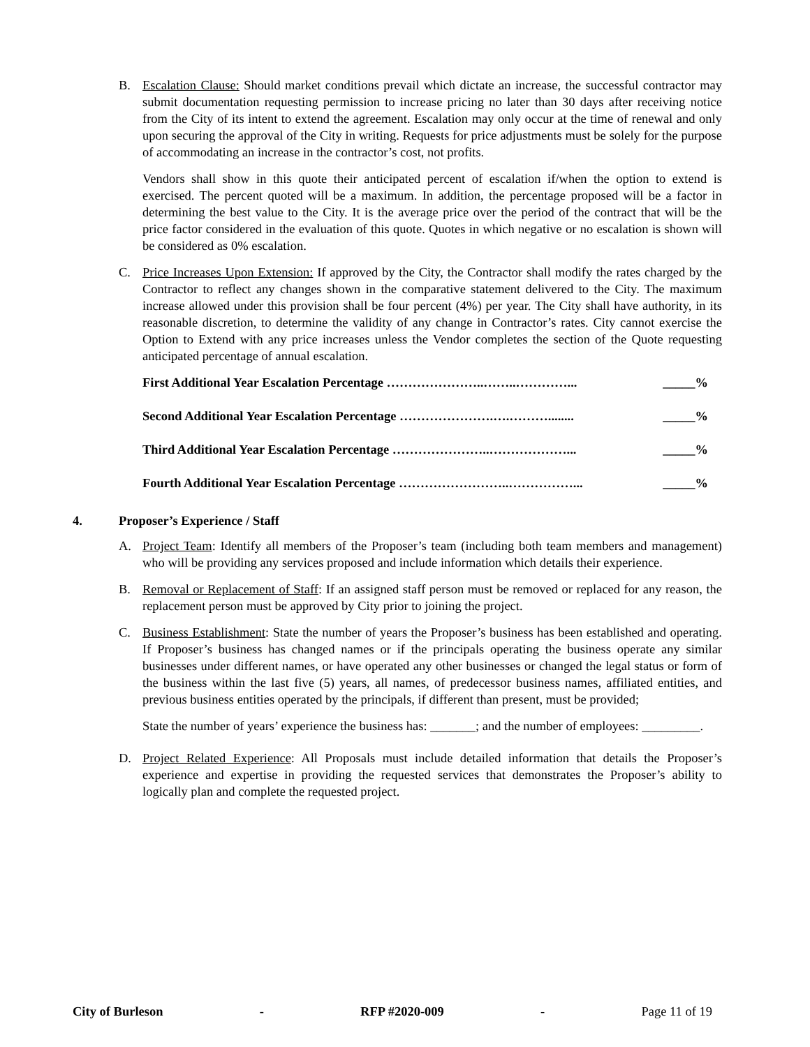B. Escalation Clause: Should market conditions prevail which dictate an increase, the successful contractor may submit documentation requesting permission to increase pricing no later than 30 days after receiving notice from the City of its intent to extend the agreement. Escalation may only occur at the time of renewal and only upon securing the approval of the City in writing. Requests for price adjustments must be solely for the purpose of accommodating an increase in the contractor’s cost, not profits.
Vendors shall show in this quote their anticipated percent of escalation if/when the option to extend is exercised. The percent quoted will be a maximum. In addition, the percentage proposed will be a factor in determining the best value to the City. It is the average price over the period of the contract that will be the price factor considered in the evaluation of this quote. Quotes in which negative or no escalation is shown will be considered as 0% escalation.
C. Price Increases Upon Extension: If approved by the City, the Contractor shall modify the rates charged by the Contractor to reflect any changes shown in the comparative statement delivered to the City. The maximum increase allowed under this provision shall be four percent (4%) per year. The City shall have authority, in its reasonable discretion, to determine the validity of any change in Contractor’s rates. City cannot exercise the Option to Extend with any price increases unless the Vendor completes the section of the Quote requesting anticipated percentage of annual escalation.
First Additional Year Escalation Percentage …………………..……..…………... _____%
Second Additional Year Escalation Percentage ………………….….………........ _____%
Third Additional Year Escalation Percentage …………………..………………... _____%
Fourth Additional Year Escalation Percentage ……………………..……………... _____%
4. Proposer’s Experience / Staff
A. Project Team: Identify all members of the Proposer’s team (including both team members and management) who will be providing any services proposed and include information which details their experience.
B. Removal or Replacement of Staff: If an assigned staff person must be removed or replaced for any reason, the replacement person must be approved by City prior to joining the project.
C. Business Establishment: State the number of years the Proposer’s business has been established and operating. If Proposer’s business has changed names or if the principals operating the business operate any similar businesses under different names, or have operated any other businesses or changed the legal status or form of the business within the last five (5) years, all names, of predecessor business names, affiliated entities, and previous business entities operated by the principals, if different than present, must be provided;
State the number of years’ experience the business has: _______; and the number of employees: _________.
D. Project Related Experience: All Proposals must include detailed information that details the Proposer’s experience and expertise in providing the requested services that demonstrates the Proposer’s ability to logically plan and complete the requested project.
City of Burleson - RFP #2020-009 - Page 11 of 19